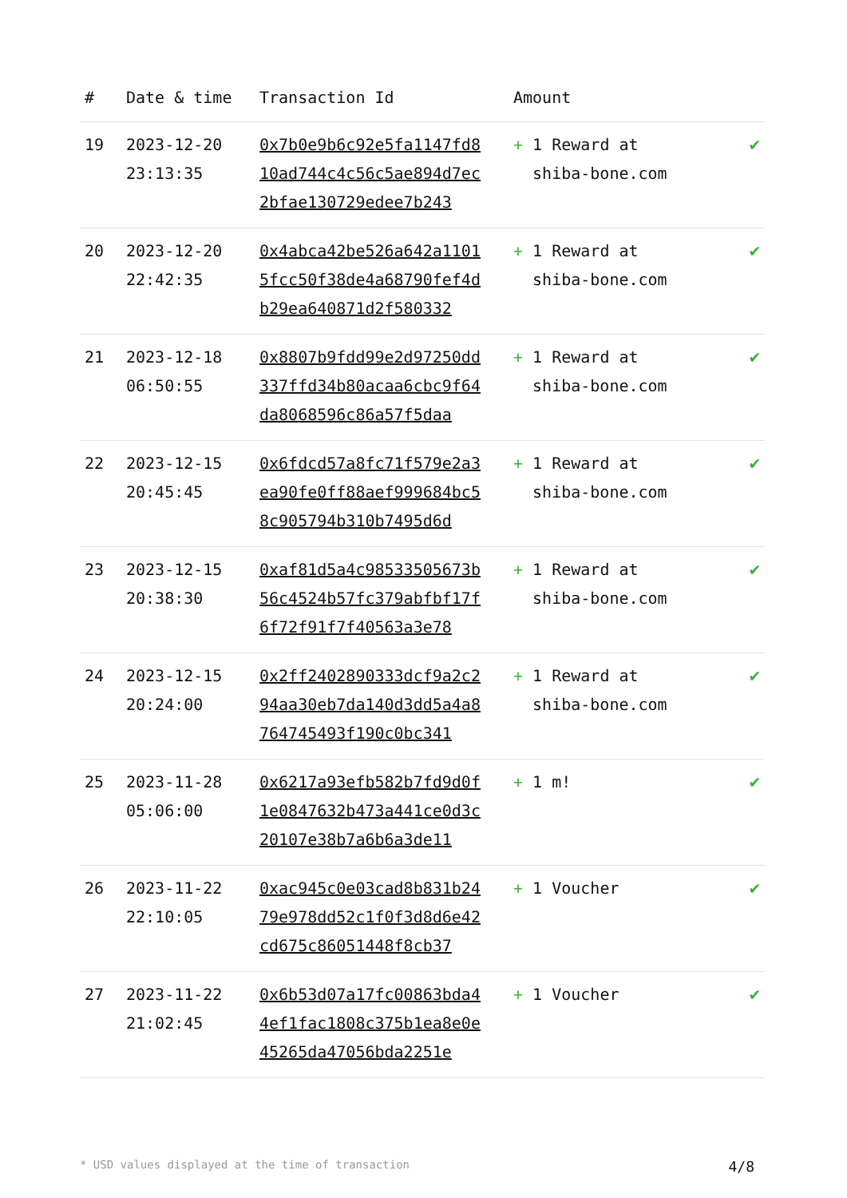| # | Date & time | Transaction Id | Amount | |
| --- | --- | --- | --- | --- |
| 19 | 2023-12-20 23:13:35 | 0x7b0e9b6c92e5fa1147fd810ad744c4c56c5ae894d7ec2bfae130729edee7b243 | + 1 Reward at shiba-bone.com | ✔ |
| 20 | 2023-12-20 22:42:35 | 0x4abca42be526a642a11015fcc50f38de4a68790fef4db29ea640871d2f580332 | + 1 Reward at shiba-bone.com | ✔ |
| 21 | 2023-12-18 06:50:55 | 0x8807b9fdd99e2d97250dd337ffd34b80acaa6cbc9f64da8068596c86a57f5daa | + 1 Reward at shiba-bone.com | ✔ |
| 22 | 2023-12-15 20:45:45 | 0x6fdcd57a8fc71f579e2a3ea90fe0ff88aef999684bc58c905794b310b7495d6d | + 1 Reward at shiba-bone.com | ✔ |
| 23 | 2023-12-15 20:38:30 | 0xaf81d5a4c98533505673b56c4524b57fc379abfbf17f6f72f91f7f40563a3e78 | + 1 Reward at shiba-bone.com | ✔ |
| 24 | 2023-12-15 20:24:00 | 0x2ff2402890333dcf9a2c294aa30eb7da140d3dd5a4a8764745493f190c0bc341 | + 1 Reward at shiba-bone.com | ✔ |
| 25 | 2023-11-28 05:06:00 | 0x6217a93efb582b7fd9d0f1e0847632b473a441ce0d3c20107e38b7a6b6a3de11 | + 1 m! | ✔ |
| 26 | 2023-11-22 22:10:05 | 0xac945c0e03cad8b831b2479e978dd52c1f0f3d8d6e42cd675c86051448f8cb37 | + 1 Voucher | ✔ |
| 27 | 2023-11-22 21:02:45 | 0x6b53d07a17fc00863bda44ef1fac1808c375b1ea8e0e45265da47056bda2251e | + 1 Voucher | ✔ |
* USD values displayed at the time of transaction 4/8